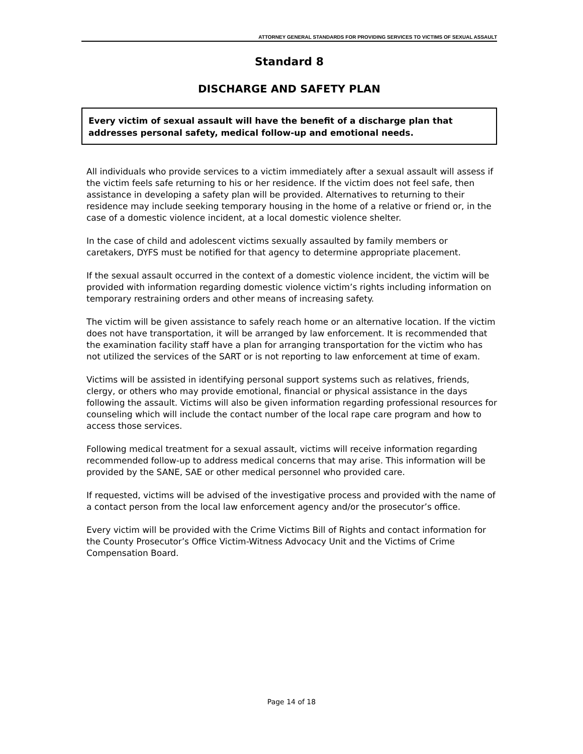ATTORNEY GENERAL STANDARDS FOR PROVIDING SERVICES TO VICTIMS OF SEXUAL ASSAULT
Standard 8
DISCHARGE AND SAFETY PLAN
Every victim of sexual assault will have the benefit of a discharge plan that addresses personal safety, medical follow-up and emotional needs.
All individuals who provide services to a victim immediately after a sexual assault will assess if the victim feels safe returning to his or her residence. If the victim does not feel safe, then assistance in developing a safety plan will be provided. Alternatives to returning to their residence may include seeking temporary housing in the home of a relative or friend or, in the case of a domestic violence incident, at a local domestic violence shelter.
In the case of child and adolescent victims sexually assaulted by family members or caretakers, DYFS must be notified for that agency to determine appropriate placement.
If the sexual assault occurred in the context of a domestic violence incident, the victim will be provided with information regarding domestic violence victim’s rights including information on temporary restraining orders and other means of increasing safety.
The victim will be given assistance to safely reach home or an alternative location. If the victim does not have transportation, it will be arranged by law enforcement. It is recommended that the examination facility staff have a plan for arranging transportation for the victim who has not utilized the services of the SART or is not reporting to law enforcement at time of exam.
Victims will be assisted in identifying personal support systems such as relatives, friends, clergy, or others who may provide emotional, financial or physical assistance in the days following the assault. Victims will also be given information regarding professional resources for counseling which will include the contact number of the local rape care program and how to access those services.
Following medical treatment for a sexual assault, victims will receive information regarding recommended follow-up to address medical concerns that may arise. This information will be provided by the SANE, SAE or other medical personnel who provided care.
If requested, victims will be advised of the investigative process and provided with the name of a contact person from the local law enforcement agency and/or the prosecutor’s office.
Every victim will be provided with the Crime Victims Bill of Rights and contact information for the County Prosecutor’s Office Victim-Witness Advocacy Unit and the Victims of Crime Compensation Board.
Page 14 of 18